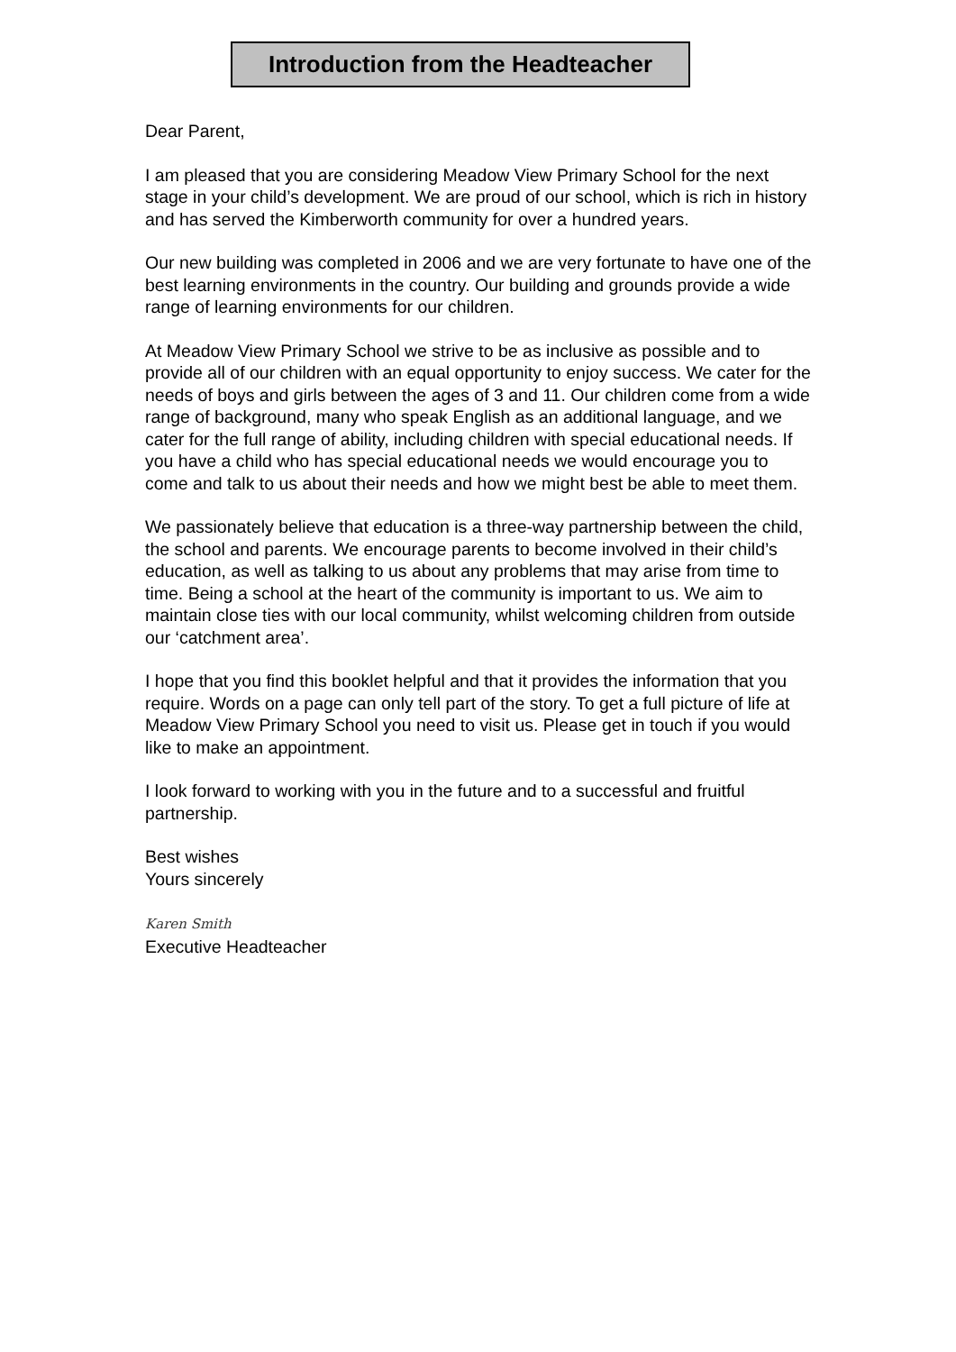Introduction from the Headteacher
Dear Parent,
I am pleased that you are considering Meadow View Primary School for the next stage in your child’s development. We are proud of our school, which is rich in history and has served the Kimberworth community for over a hundred years.
Our new building was completed in 2006 and we are very fortunate to have one of the best learning environments in the country. Our building and grounds provide a wide range of learning environments for our children.
At Meadow View Primary School we strive to be as inclusive as possible and to provide all of our children with an equal opportunity to enjoy success. We cater for the needs of boys and girls between the ages of 3 and 11. Our children come from a wide range of background, many who speak English as an additional language, and we cater for the full range of ability, including children with special educational needs. If you have a child who has special educational needs we would encourage you to come and talk to us about their needs and how we might best be able to meet them.
We passionately believe that education is a three-way partnership between the child, the school and parents. We encourage parents to become involved in their child’s education, as well as talking to us about any problems that may arise from time to time. Being a school at the heart of the community is important to us. We aim to maintain close ties with our local community, whilst welcoming children from outside our ‘catchment area’.
I hope that you find this booklet helpful and that it provides the information that you require. Words on a page can only tell part of the story. To get a full picture of life at Meadow View Primary School you need to visit us. Please get in touch if you would like to make an appointment.
I look forward to working with you in the future and to a successful and fruitful partnership.
Best wishes
Yours sincerely
Karen Smith
Executive Headteacher